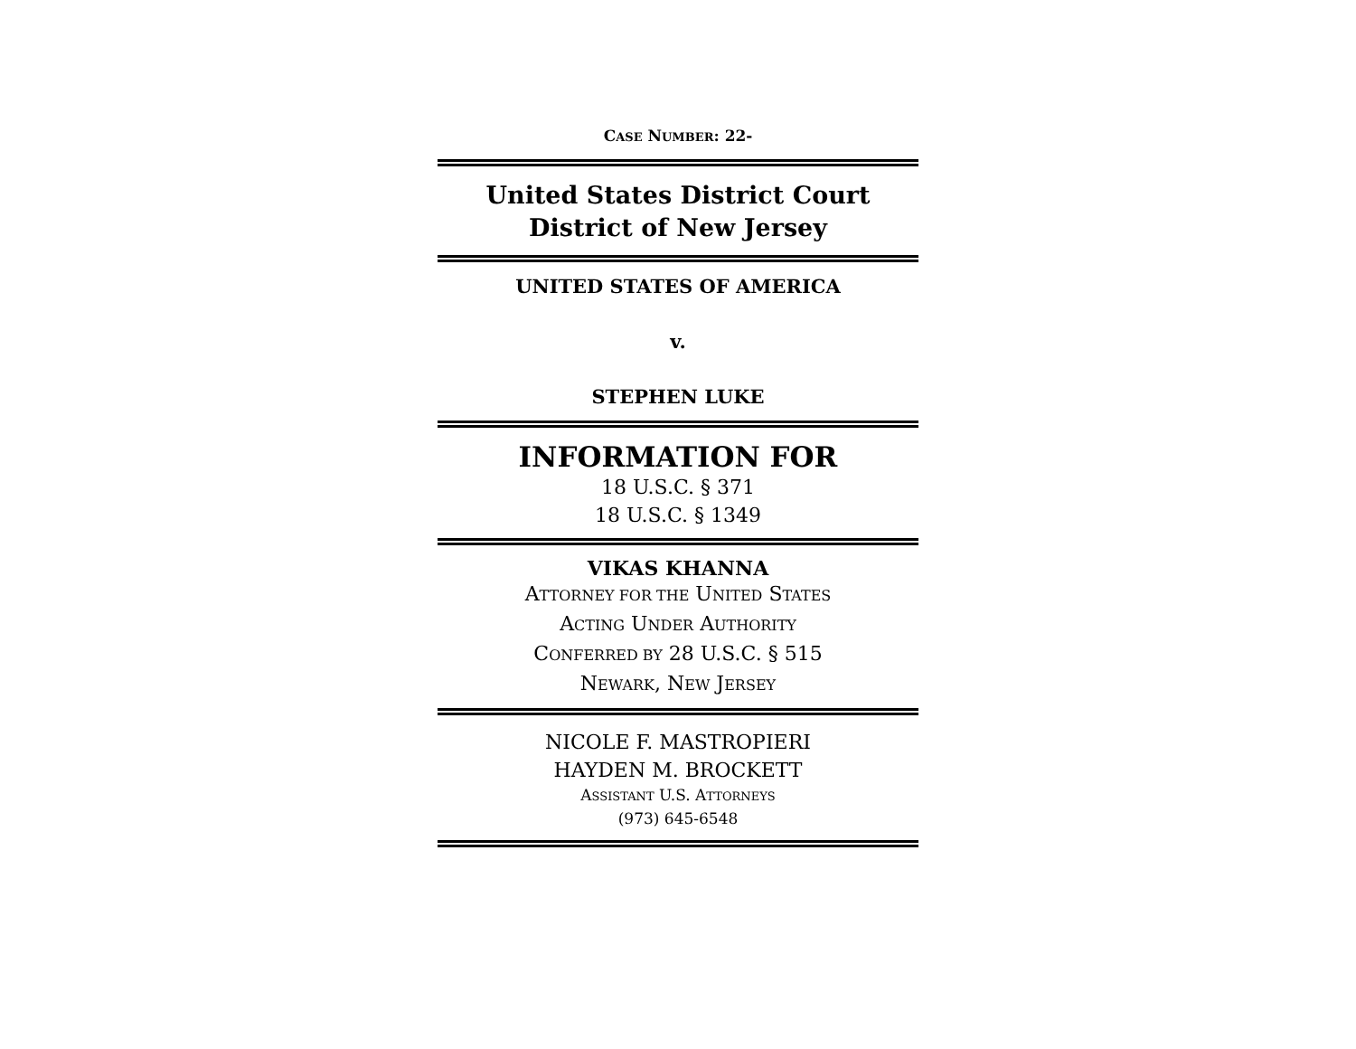CASE NUMBER: 22-
United States District Court
District of New Jersey
UNITED STATES OF AMERICA
v.
STEPHEN LUKE
INFORMATION FOR
18 U.S.C. § 371
18 U.S.C. § 1349
VIKAS KHANNA
ATTORNEY FOR THE UNITED STATES
ACTING UNDER AUTHORITY
CONFERRED BY 28 U.S.C. § 515
NEWARK, NEW JERSEY
NICOLE F. MASTROPIERI
HAYDEN M. BROCKETT
ASSISTANT U.S. ATTORNEYS
(973) 645-6548